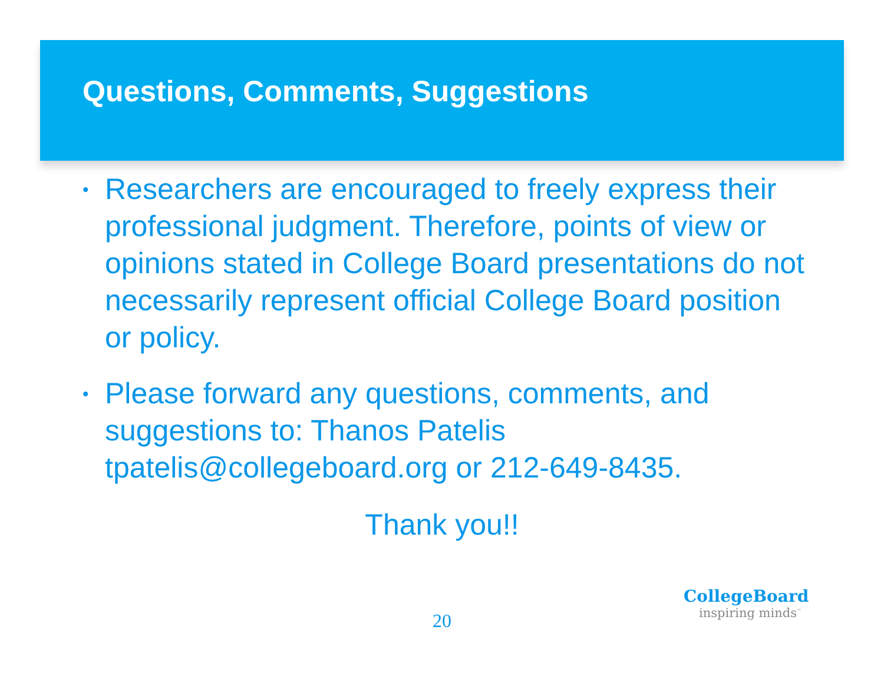Questions, Comments, Suggestions
•
Researchers are encouraged to freely express their professional judgment. Therefore, points of view or opinions stated in College Board presentations do not necessarily represent official College Board position or policy.
•
Please forward any questions, comments, and suggestions to: Thanos Patelis tpatelis@collegeboard.org or 212-649-8435.
Thank you!!
20
CollegeBoard
inspiring minds<sup>™</sup>